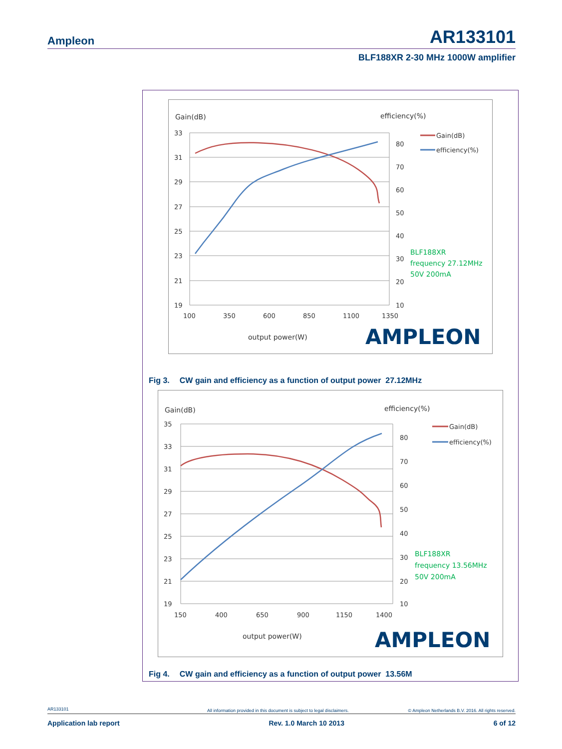Ampleon AR133101
BLF188XR 2-30 MHz 1000W amplifier
Gain(dB)
efficiency(%)
33
31
29
27
25
23
21
19
80
70
60
50
40
30
20
10
100
350
600
850
1100
1350
output power(W)
Gain(dB)
efficiency(%)
BLF188XR
frequency 27.12MHz
50V 200mA
AMPLEON
Fig 3. CW gain and efficiency as a function of output power 27.12MHz
Gain(dB)
efficiency(%)
35
33
31
29
27
25
23
21
19
80
70
60
50
40
30
20
10
150
400
650
900
1150
1400
output power(W)
Gain(dB)
efficiency(%)
BLF188XR
frequency 13.56MHz
50V 200mA
AMPLEON
Fig 4. CW gain and efficiency as a function of output power 13.56M
AR133101 All information provided in this document is subject to legal disclaimers. © Ampleon Netherlands B.V. 2016. All rights reserved.
Application lab report Rev. 1.0 March 10 2013 6 of 12